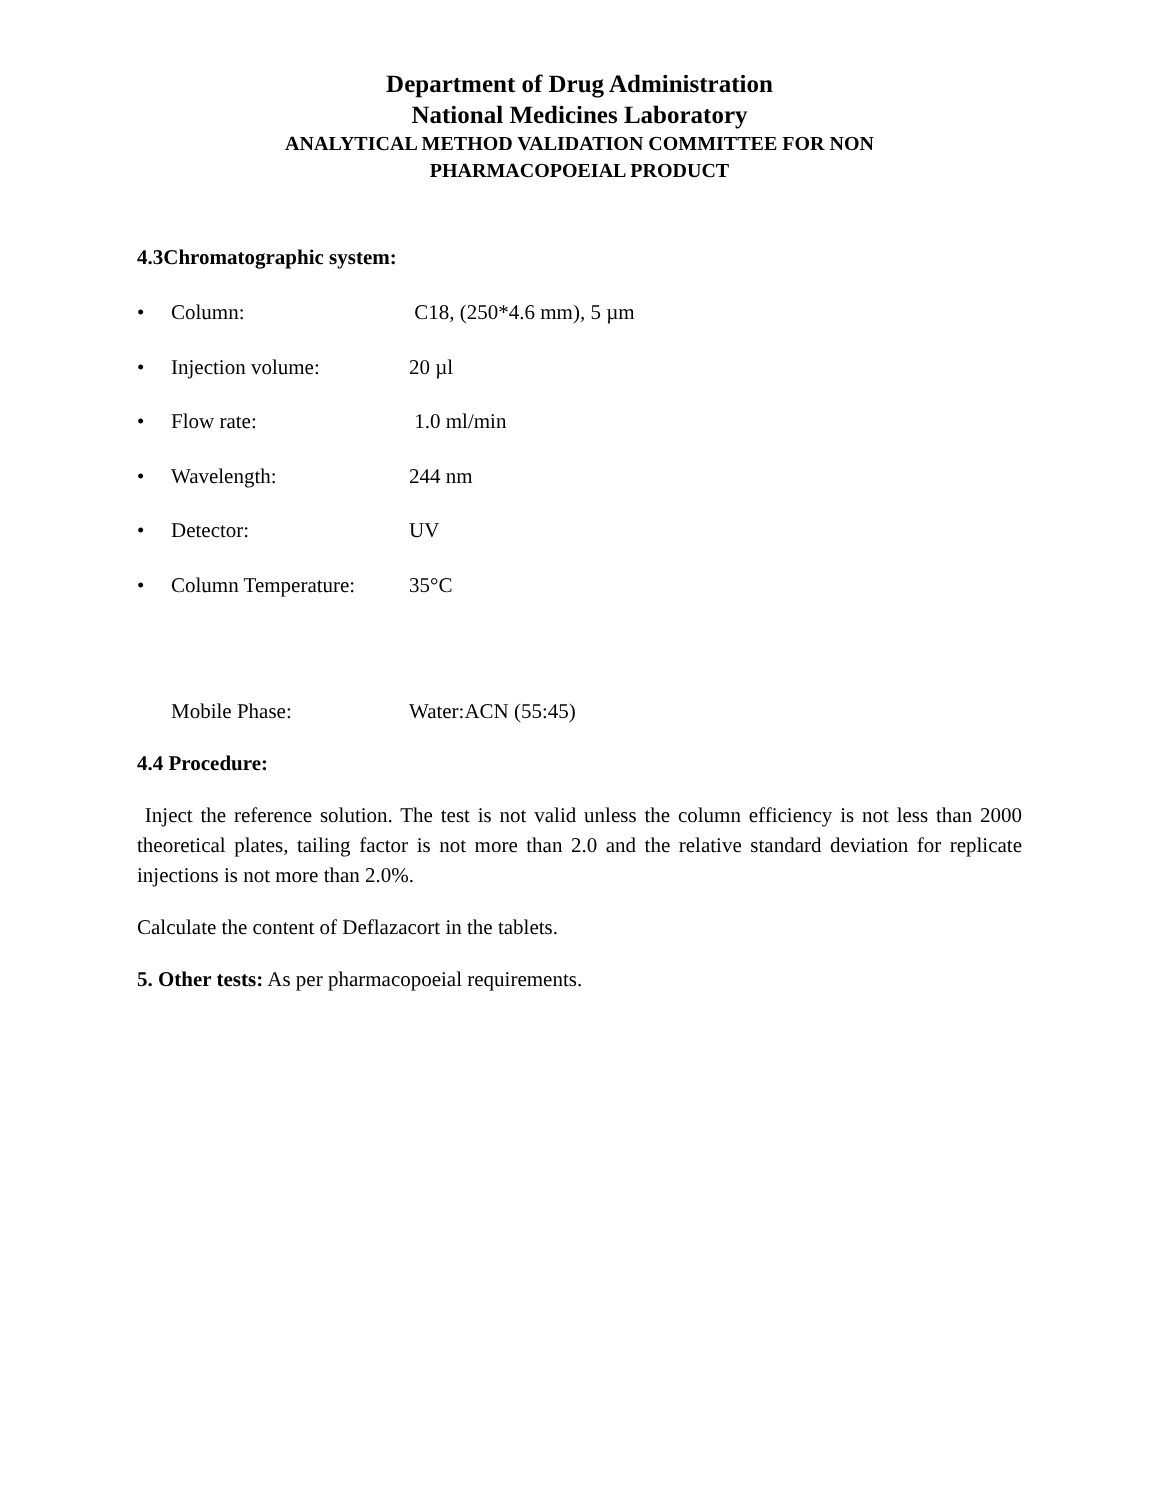Department of Drug Administration
National Medicines Laboratory
ANALYTICAL METHOD VALIDATION COMMITTEE FOR NON
PHARMACOPOEIAL PRODUCT
4.3Chromatographic system:
• Column: C18, (250*4.6 mm), 5 µm
• Injection volume: 20 µl
• Flow rate: 1.0 ml/min
• Wavelength: 244 nm
• Detector: UV
• Column Temperature: 35°C
Mobile Phase: Water:ACN (55:45)
4.4 Procedure:
Inject the reference solution. The test is not valid unless the column efficiency is not less than 2000 theoretical plates, tailing factor is not more than 2.0 and the relative standard deviation for replicate injections is not more than 2.0%.
Calculate the content of Deflazacort in the tablets.
5. Other tests: As per pharmacopoeial requirements.